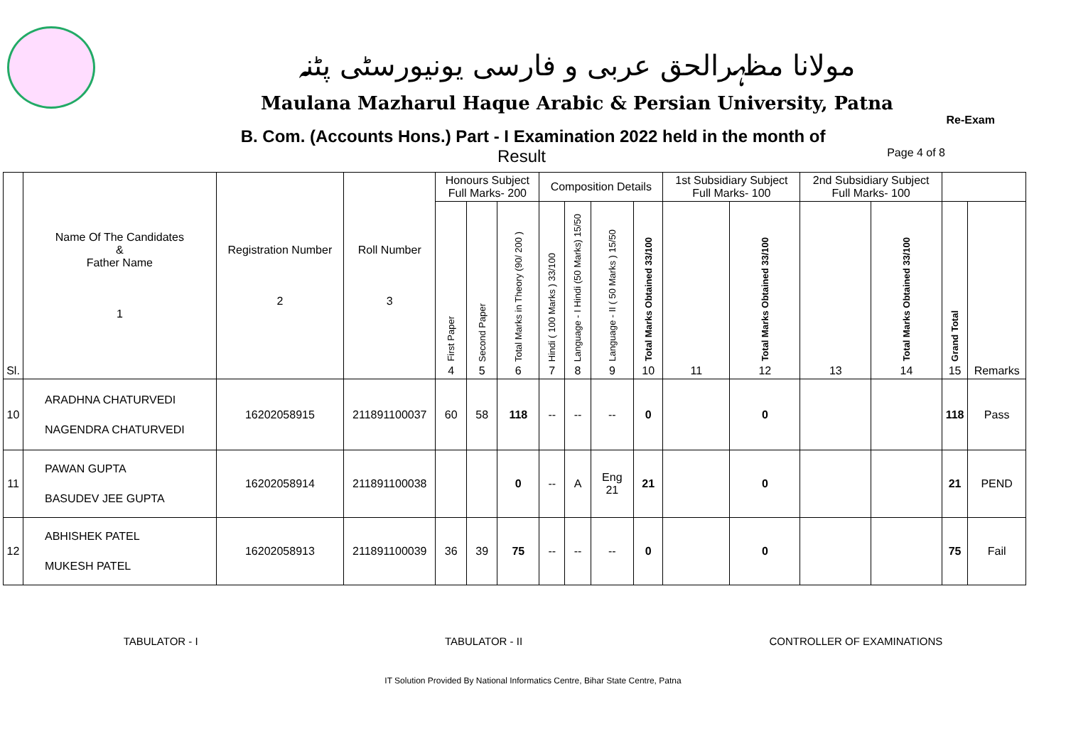مولانا مظہرالحق عربی و فارسی یونیورسٹی پٹنہ
Maulana Mazharul Haque Arabic & Persian University, Patna
Re-Exam
B. Com. (Accounts Hons.) Part - I Examination 2022 held in the month of
Result Page 4 of 8
| Sl. | Name Of The Candidates & Father Name 1 | Registration Number 2 | Roll Number 3 | Honours Subject Full Marks- 200 | | | Composition Details | | | | 1st Subsidiary Subject Full Marks- 100 | | 2nd Subsidiary Subject Full Marks- 100 | | | |
| --- | --- | --- | --- | --- | --- | --- | --- | --- | --- | --- | --- | --- | --- | --- | --- | --- |
| | | | | First Paper 4 | Second Paper 5 | Total Marks in Theory (90/ 200 ) 6 | Hindi ( 100 Marks ) 33/100 7 | Language - I Hindi (50 Marks) 15/50 8 | Language - II ( 50 Marks ) 15/50 9 | Total Marks Obtained 33/100 10 | 11 | Total Marks Obtained 33/100 12 | 13 | Total Marks Obtained 33/100 14 | Grand Total 15 | Remarks |
| 10 | ARADHNA CHATURVEDI NAGENDRA CHATURVEDI | 16202058915 | 211891100037 | 60 | 58 | 118 | -- | -- | -- | 0 | | 0 | | | 118 | Pass |
| 11 | PAWAN GUPTA BASUDEV JEE GUPTA | 16202058914 | 211891100038 | | | 0 | -- | A | Eng 21 | 21 | | 0 | | | 21 | PEND |
| 12 | ABHISHEK PATEL MUKESH PATEL | 16202058913 | 211891100039 | 36 | 39 | 75 | -- | -- | -- | 0 | | 0 | | | 75 | Fail |
TABULATOR - I TABULATOR - II CONTROLLER OF EXAMINATIONS
IT Solution Provided By National Informatics Centre, Bihar State Centre, Patna